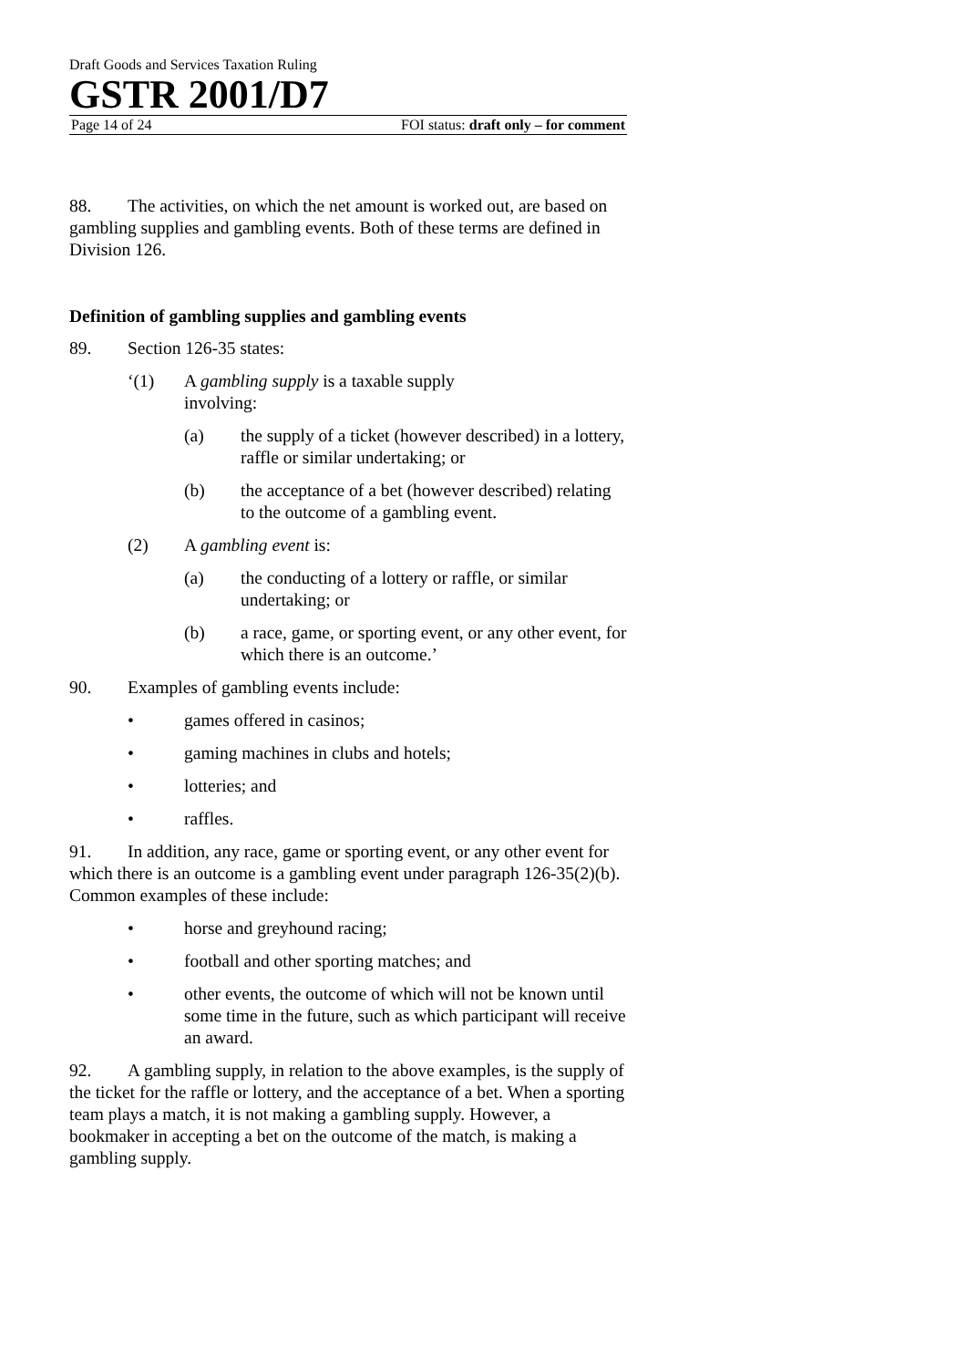Draft Goods and Services Taxation Ruling
GSTR 2001/D7
Page 14 of 24 FOI status: draft only – for comment
88. The activities, on which the net amount is worked out, are based on gambling supplies and gambling events. Both of these terms are defined in Division 126.
Definition of gambling supplies and gambling events
89. Section 126-35 states:
‘(1) A gambling supply is a taxable supply
involving:
(a) the supply of a ticket (however described) in a lottery, raffle or similar undertaking; or
(b) the acceptance of a bet (however described) relating to the outcome of a gambling event.
(2) A gambling event is:
(a) the conducting of a lottery or raffle, or similar undertaking; or
(b) a race, game, or sporting event, or any other event, for which there is an outcome.’
90. Examples of gambling events include:
• games offered in casinos;
• gaming machines in clubs and hotels;
• lotteries; and
• raffles.
91. In addition, any race, game or sporting event, or any other event for which there is an outcome is a gambling event under paragraph 126-35(2)(b). Common examples of these include:
• horse and greyhound racing;
• football and other sporting matches; and
• other events, the outcome of which will not be known until some time in the future, such as which participant will receive an award.
92. A gambling supply, in relation to the above examples, is the supply of the ticket for the raffle or lottery, and the acceptance of a bet. When a sporting team plays a match, it is not making a gambling supply. However, a bookmaker in accepting a bet on the outcome of the match, is making a gambling supply.